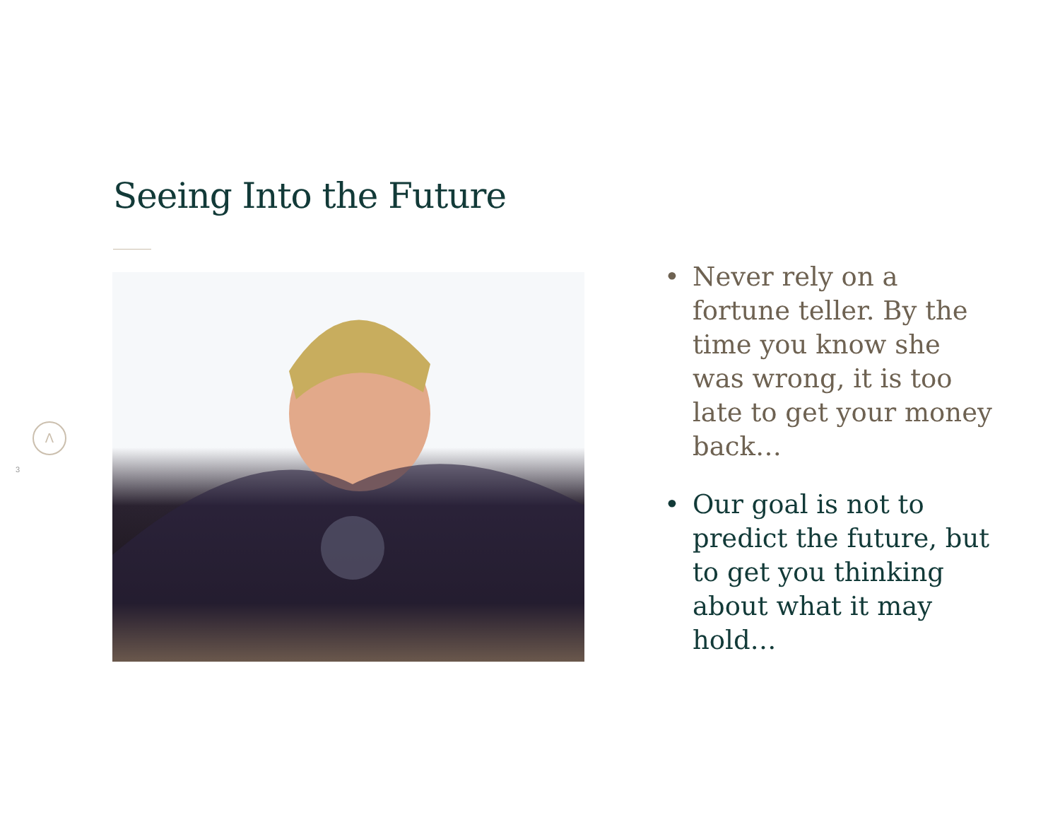Seeing Into the Future
Λ
3
• Never rely on a fortune teller. By the time you know she was wrong, it is too late to get your money back…
• Our goal is not to predict the future, but to get you thinking about what it may hold…